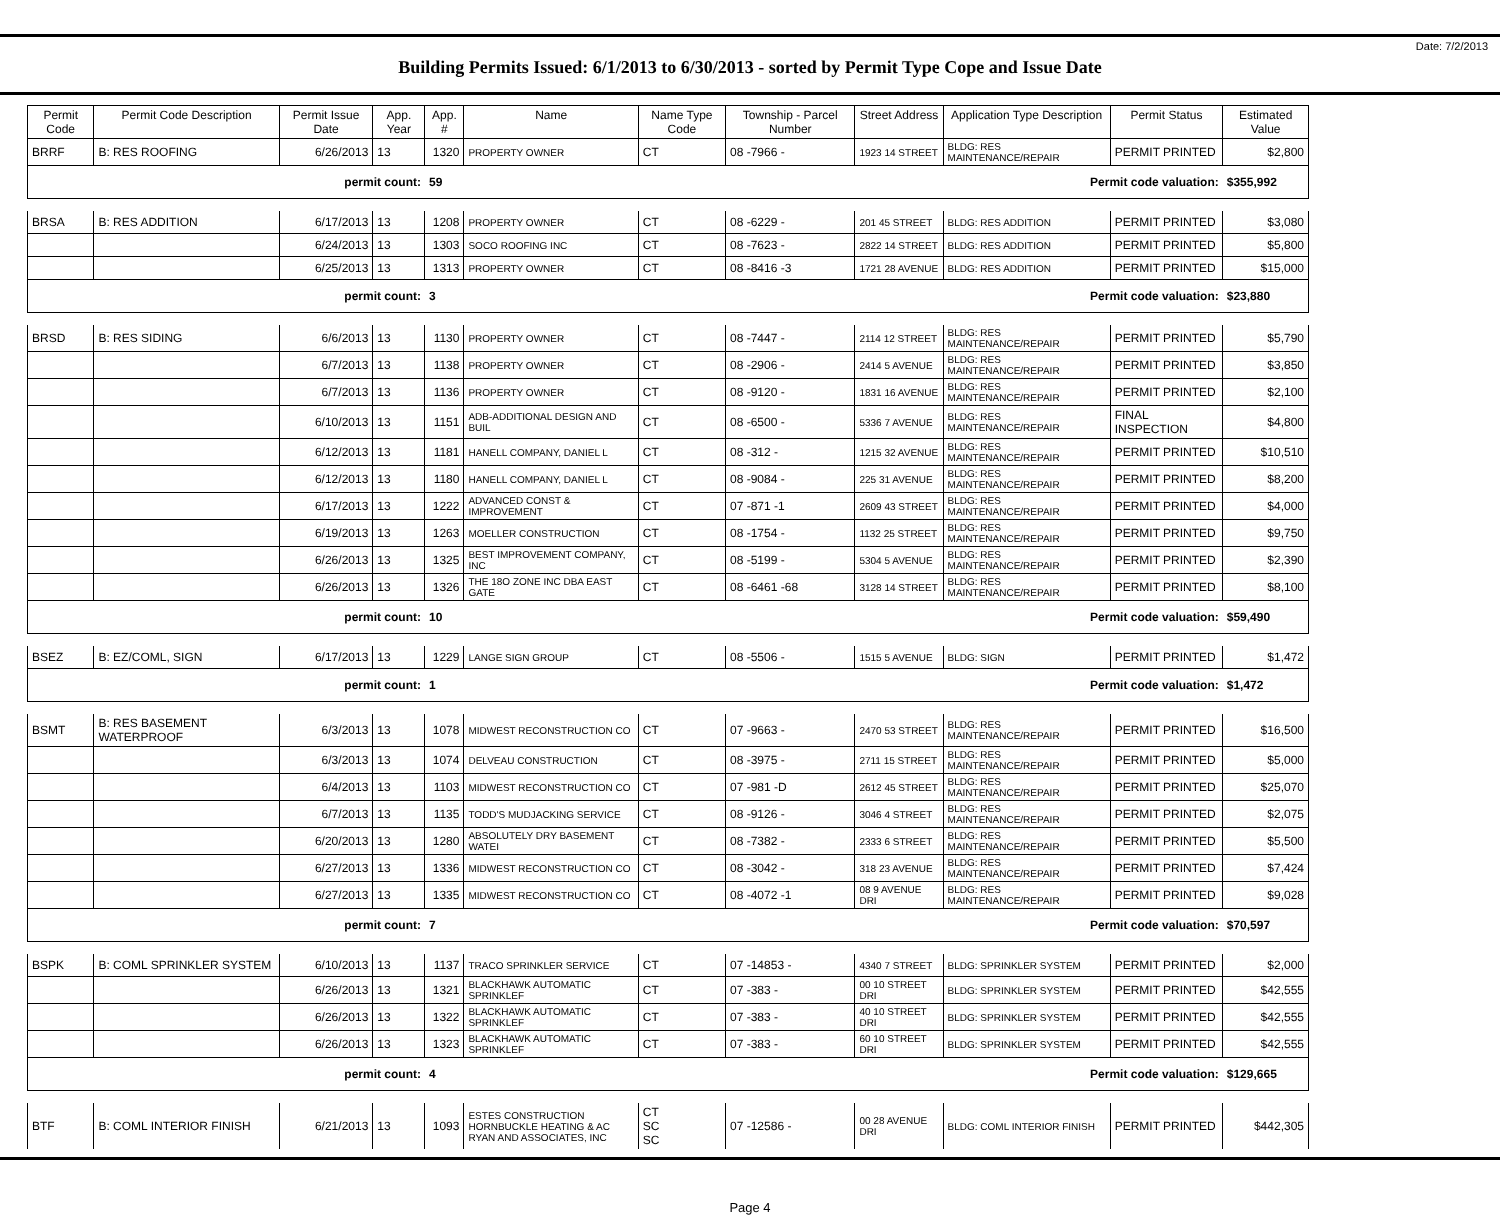Date: 7/2/2013
Building Permits Issued: 6/1/2013 to 6/30/2013 - sorted by Permit Type Cope and Issue Date
| Permit Code | Permit Code Description | Permit Issue Date | App. Year | App. # | Name | Name Type Code | Township - Parcel Number | Street Address | Application Type Description | Permit Status | Estimated Value |
| --- | --- | --- | --- | --- | --- | --- | --- | --- | --- | --- | --- |
| BRRF | B: RES ROOFING | 6/26/2013 | 13 | 1320 | PROPERTY OWNER | CT | 08 -7966 - | 1923 14 STREET | BLDG: RES MAINTENANCE/REPAIR | PERMIT PRINTED | $2,800 |
| | | permit count: | | 59 | Permit code valuation: | | | | | | $355,992 |
| BRSA | B: RES ADDITION | 6/17/2013 | 13 | 1208 | PROPERTY OWNER | CT | 08 -6229 - | 201 45 STREET | BLDG: RES ADDITION | PERMIT PRINTED | $3,080 |
| | | 6/24/2013 | 13 | 1303 | SOCO ROOFING INC | CT | 08 -7623 - | 2822 14 STREET | BLDG: RES ADDITION | PERMIT PRINTED | $5,800 |
| | | 6/25/2013 | 13 | 1313 | PROPERTY OWNER | CT | 08 -8416 -3 | 1721 28 AVENUE | BLDG: RES ADDITION | PERMIT PRINTED | $15,000 |
| | | permit count: | | 3 | Permit code valuation: | | | | | | $23,880 |
| BRSD | B: RES SIDING | 6/6/2013 | 13 | 1130 | PROPERTY OWNER | CT | 08 -7447 - | 2114 12 STREET | BLDG: RES MAINTENANCE/REPAIR | PERMIT PRINTED | $5,790 |
| | | 6/7/2013 | 13 | 1138 | PROPERTY OWNER | CT | 08 -2906 - | 2414 5 AVENUE | BLDG: RES MAINTENANCE/REPAIR | PERMIT PRINTED | $3,850 |
| | | 6/7/2013 | 13 | 1136 | PROPERTY OWNER | CT | 08 -9120 - | 1831 16 AVENUE | BLDG: RES MAINTENANCE/REPAIR | PERMIT PRINTED | $2,100 |
| | | 6/10/2013 | 13 | 1151 | ADB-ADDITIONAL DESIGN AND BUIL | CT | 08 -6500 - | 5336 7 AVENUE | BLDG: RES MAINTENANCE/REPAIR | FINAL INSPECTION | $4,800 |
| | | 6/12/2013 | 13 | 1181 | HANELL COMPANY, DANIEL L | CT | 08 -312 - | 1215 32 AVENUE | BLDG: RES MAINTENANCE/REPAIR | PERMIT PRINTED | $10,510 |
| | | 6/12/2013 | 13 | 1180 | HANELL COMPANY, DANIEL L | CT | 08 -9084 - | 225 31 AVENUE | BLDG: RES MAINTENANCE/REPAIR | PERMIT PRINTED | $8,200 |
| | | 6/17/2013 | 13 | 1222 | ADVANCED CONST & IMPROVEMENT | CT | 07 -871 -1 | 2609 43 STREET | BLDG: RES MAINTENANCE/REPAIR | PERMIT PRINTED | $4,000 |
| | | 6/19/2013 | 13 | 1263 | MOELLER CONSTRUCTION | CT | 08 -1754 - | 1132 25 STREET | BLDG: RES MAINTENANCE/REPAIR | PERMIT PRINTED | $9,750 |
| | | 6/26/2013 | 13 | 1325 | BEST IMPROVEMENT COMPANY, INC | CT | 08 -5199 - | 5304 5 AVENUE | BLDG: RES MAINTENANCE/REPAIR | PERMIT PRINTED | $2,390 |
| | | 6/26/2013 | 13 | 1326 | THE 18O ZONE INC DBA EAST GATE | CT | 08 -6461 -68 | 3128 14 STREET | BLDG: RES MAINTENANCE/REPAIR | PERMIT PRINTED | $8,100 |
| | | permit count: | | 10 | Permit code valuation: | | | | | | $59,490 |
| BSEZ | B: EZ/COML, SIGN | 6/17/2013 | 13 | 1229 | LANGE SIGN GROUP | CT | 08 -5506 - | 1515 5 AVENUE | BLDG: SIGN | PERMIT PRINTED | $1,472 |
| | | permit count: | | 1 | Permit code valuation: | | | | | | $1,472 |
| BSMT | B: RES BASEMENT WATERPROOF | 6/3/2013 | 13 | 1078 | MIDWEST RECONSTRUCTION CO | CT | 07 -9663 - | 2470 53 STREET | BLDG: RES MAINTENANCE/REPAIR | PERMIT PRINTED | $16,500 |
| | | 6/3/2013 | 13 | 1074 | DELVEAU CONSTRUCTION | CT | 08 -3975 - | 2711 15 STREET | BLDG: RES MAINTENANCE/REPAIR | PERMIT PRINTED | $5,000 |
| | | 6/4/2013 | 13 | 1103 | MIDWEST RECONSTRUCTION CO | CT | 07 -981 -D | 2612 45 STREET | BLDG: RES MAINTENANCE/REPAIR | PERMIT PRINTED | $25,070 |
| | | 6/7/2013 | 13 | 1135 | TODD'S MUDJACKING SERVICE | CT | 08 -9126 - | 3046 4 STREET | BLDG: RES MAINTENANCE/REPAIR | PERMIT PRINTED | $2,075 |
| | | 6/20/2013 | 13 | 1280 | ABSOLUTELY DRY BASEMENT WATEI | CT | 08 -7382 - | 2333 6 STREET | BLDG: RES MAINTENANCE/REPAIR | PERMIT PRINTED | $5,500 |
| | | 6/27/2013 | 13 | 1336 | MIDWEST RECONSTRUCTION CO | CT | 08 -3042 - | 318 23 AVENUE | BLDG: RES MAINTENANCE/REPAIR | PERMIT PRINTED | $7,424 |
| | | 6/27/2013 | 13 | 1335 | MIDWEST RECONSTRUCTION CO | CT | 08 -4072 -1 | 08 9 AVENUE DRI | BLDG: RES MAINTENANCE/REPAIR | PERMIT PRINTED | $9,028 |
| | | permit count: | | 7 | Permit code valuation: | | | | | | $70,597 |
| BSPK | B: COML SPRINKLER SYSTEM | 6/10/2013 | 13 | 1137 | TRACO SPRINKLER SERVICE | CT | 07 -14853 - | 4340 7 STREET | BLDG: SPRINKLER SYSTEM | PERMIT PRINTED | $2,000 |
| | | 6/26/2013 | 13 | 1321 | BLACKHAWK AUTOMATIC SPRINKLEF | CT | 07 -383 - | 00 10 STREET DRI | BLDG: SPRINKLER SYSTEM | PERMIT PRINTED | $42,555 |
| | | 6/26/2013 | 13 | 1322 | BLACKHAWK AUTOMATIC SPRINKLEF | CT | 07 -383 - | 40 10 STREET DRI | BLDG: SPRINKLER SYSTEM | PERMIT PRINTED | $42,555 |
| | | 6/26/2013 | 13 | 1323 | BLACKHAWK AUTOMATIC SPRINKLEF | CT | 07 -383 - | 60 10 STREET DRI | BLDG: SPRINKLER SYSTEM | PERMIT PRINTED | $42,555 |
| | | permit count: | | 4 | Permit code valuation: | | | | | | $129,665 |
| BTF | B: COML INTERIOR FINISH | 6/21/2013 | 13 | 1093 | ESTES CONSTRUCTION HORNBUCKLE HEATING & AC RYAN AND ASSOCIATES, INC | CT SC SC | 07 -12586 - | 00 28 AVENUE DRI | BLDG: COML INTERIOR FINISH | PERMIT PRINTED | $442,305 |
Page 4